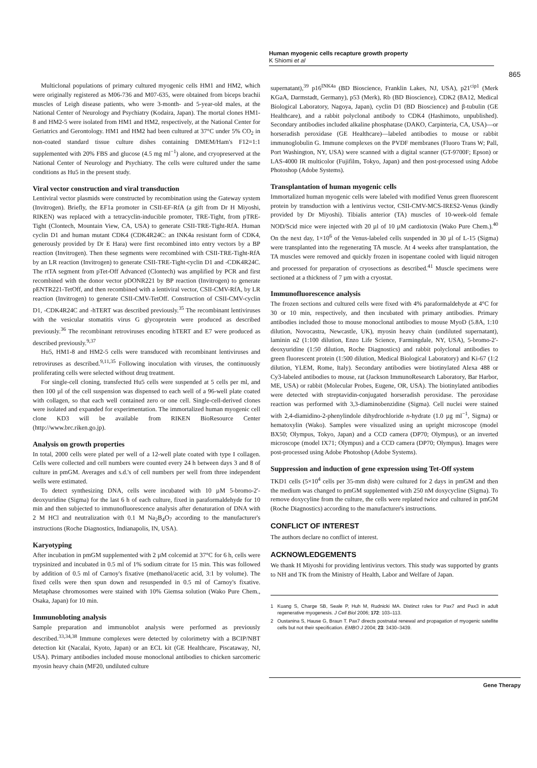Human myogenic cells recapture growth property
K Shiomi et al
865
Multiclonal populations of primary cultured myogenic cells HM1 and HM2, which were originally registered as M06-736 and M07-635, were obtained from biceps brachii muscles of Leigh disease patients, who were 3-month- and 5-year-old males, at the National Center of Neurology and Psychiatry (Kodaira, Japan). The mortal clones HM1-8 and HM2-5 were isolated from HM1 and HM2, respectively, at the National Center for Geriatrics and Gerontology. HM1 and HM2 had been cultured at 37°C under 5% CO<sub>2</sub> in non-coated standard tissue culture dishes containing DMEM/Ham's F12=1:1 supplemented with 20% FBS and glucose (4.5 mg ml<sup>−1</sup>) alone, and cryopreserved at the National Center of Neurology and Psychiatry. The cells were cultured under the same conditions as Hu5 in the present study.
Viral vector construction and viral transduction
Lentiviral vector plasmids were constructed by recombination using the Gateway system (Invitrogen). Briefly, the EF1a promoter in CSII-EF-RfA (a gift from Dr H Miyoshi, RIKEN) was replaced with a tetracyclin-inducible promoter, TRE-Tight, from pTRE-Tight (Clontech, Mountain View, CA, USA) to generate CSII-TRE-Tight-RfA. Human cyclin D1 and human mutant CDK4 (CDK4R24C: an INK4a resistant form of CDK4, generously provided by Dr E Hara) were first recombined into entry vectors by a BP reaction (Invitrogen). Then these segments were recombined with CSII-TRE-Tight-RfA by an LR reaction (Invitrogen) to generate CSII-TRE-Tight-cyclin D1 and -CDK4R24C. The rtTA segment from pTet-Off Advanced (Clontech) was amplified by PCR and first recombined with the donor vector pDONR221 by BP reaction (Invitrogen) to generate pENTR221-TetOff, and then recombined with a lentiviral vector, CSII-CMV-RfA, by LR reaction (Invitrogen) to generate CSII-CMV-TetOff. Construction of CSII-CMV-cyclin D1, -CDK4R24C and -hTERT was described previously.<sup>35</sup> The recombinant lentiviruses with the vesicular stomatitis virus G glycoprotein were produced as described previously.<sup>36</sup> The recombinant retroviruses encoding hTERT and E7 were produced as described previously.<sup>9,37</sup>
Hu5, HM1-8 and HM2-5 cells were transduced with recombinant lentiviruses and retroviruses as described.<sup>9,11,35</sup> Following inoculation with viruses, the continuously proliferating cells were selected without drug treatment.
For single-cell cloning, transfected Hu5 cells were suspended at 5 cells per ml, and then 100 µl of the cell suspension was dispensed to each well of a 96-well plate coated with collagen, so that each well contained zero or one cell. Single-cell-derived clones were isolated and expanded for experimentation. The immortalized human myogenic cell clone KD3 will be available from RIKEN BioResource Center (http://www.brc.riken.go.jp).
Analysis on growth properties
In total, 2000 cells were plated per well of a 12-well plate coated with type I collagen. Cells were collected and cell numbers were counted every 24 h between days 3 and 8 of culture in pmGM. Averages and s.d.'s of cell numbers per well from three independent wells were estimated.
To detect synthesizing DNA, cells were incubated with 10 µM 5-bromo-2′-deoxyuridine (Sigma) for the last 6 h of each culture, fixed in paraformaldehyde for 10 min and then subjected to immunofluorescence analysis after denaturation of DNA with 2 M HCl and neutralization with 0.1 M Na<sub>2</sub>B<sub>4</sub>O<sub>7</sub> according to the manufacturer's instructions (Roche Diagnostics, Indianapolis, IN, USA).
Karyotyping
After incubation in pmGM supplemented with 2 µM colcemid at 37°C for 6 h, cells were trypsinized and incubated in 0.5 ml of 1% sodium citrate for 15 min. This was followed by addition of 0.5 ml of Carnoy's fixative (methanol/acetic acid, 3:1 by volume). The fixed cells were then spun down and resuspended in 0.5 ml of Carnoy's fixative. Metaphase chromosomes were stained with 10% Giemsa solution (Wako Pure Chem., Osaka, Japan) for 10 min.
Immunobloting analysis
Sample preparation and immunoblot analysis were performed as previously described.<sup>33,34,38</sup> Immune complexes were detected by colorimetry with a BCIP/NBT detection kit (Nacalai, Kyoto, Japan) or an ECL kit (GE Healthcare, Piscataway, NJ, USA). Primary antibodies included mouse monoclonal antibodies to chicken sarcomeric myosin heavy chain (MF20, undiluted culture
supernatant),<sup>39</sup> p16<sup>INK4a</sup> (BD Bioscience, Franklin Lakes, NJ, USA), p21<sup>cip1</sup> (Merk KGaA, Darmstadt, Germany), p53 (Merk), Rb (BD Bioscience), CDK2 (8A12, Medical Biological Laboratory, Nagoya, Japan), cyclin D1 (BD Bioscience) and β-tubulin (GE Healthcare), and a rabbit polyclonal antibody to CDK4 (Hashimoto, unpublished). Secondary antibodies included alkaline phosphatase (DAKO, Carpinteria, CA, USA)—or horseradish peroxidase (GE Healthcare)—labeled antibodies to mouse or rabbit immunoglobulin G. Immune complexes on the PVDF membranes (Fluoro Trans W; Pall, Port Washington, NY, USA) were scanned with a digital scanner (GT-9700F; Epson) or LAS-4000 IR multicolor (Fujifilm, Tokyo, Japan) and then post-processed using Adobe Photoshop (Adobe Systems).
Transplantation of human myogenic cells
Immortalized human myogenic cells were labeled with modified Venus green fluorescent protein by transduction with a lentivirus vector, CSII-CMV-MCS-IRES2-Venus (kindly provided by Dr Miyoshi). Tibialis anterior (TA) muscles of 10-week-old female NOD/Scid mice were injected with 20 µl of 10 µM cardiotoxin (Wako Pure Chem.).<sup>40</sup> On the next day, 1×10<sup>6</sup> of the Venus-labeled cells suspended in 30 µl of L-15 (Sigma) were transplanted into the regenerating TA muscle. At 4 weeks after transplantation, the TA muscles were removed and quickly frozen in isopentane cooled with liquid nitrogen and processed for preparation of cryosections as described.<sup>41</sup> Muscle specimens were sectioned at a thickness of 7 µm with a cryostat.
Immunofluorescence analysis
The frozen sections and cultured cells were fixed with 4% paraformaldehyde at 4°C for 30 or 10 min, respectively, and then incubated with primary antibodies. Primary antibodies included those to mouse monoclonal antibodies to mouse MyoD (5.8A, 1:10 dilution, Novocastra, Newcastle, UK), myosin heavy chain (undiluted supernatant), laminin α2 (1:100 dilution, Enzo Life Science, Farmingdale, NY, USA), 5-bromo-2′-deoxyuridine (1:50 dilution, Roche Diagnostics) and rabbit polyclonal antibodies to green fluorescent protein (1:500 dilution, Medical Biological Laboratory) and Ki-67 (1:2 dilution, YLEM, Rome, Italy). Secondary antibodies were biotinylated Alexa 488 or Cy3-labeled antibodies to mouse, rat (Jackson ImmunoResearch Laboratory, Bar Harbor, ME, USA) or rabbit (Molecular Probes, Eugene, OR, USA). The biotinylated antibodies were detected with streptavidin-conjugated horseradish peroxidase. The peroxidase reaction was performed with 3,3-diaminobenzidine (Sigma). Cell nuclei were stained with 2,4-diamidino-2-phenylindole dihydrochloride n-hydrate (1.0 µg ml<sup>−1</sup>, Sigma) or hematoxylin (Wako). Samples were visualized using an upright microscope (model BX50; Olympus, Tokyo, Japan) and a CCD camera (DP70; Olympus), or an inverted microscope (model IX71; Olympus) and a CCD camera (DP70; Olympus). Images were post-processed using Adobe Photoshop (Adobe Systems).
Suppression and induction of gene expression using Tet-Off system
TKD1 cells (5×10<sup>4</sup> cells per 35-mm dish) were cultured for 2 days in pmGM and then the medium was changed to pmGM supplemented with 250 nM doxycycline (Sigma). To remove doxycyline from the culture, the cells were replated twice and cultured in pmGM (Roche Diagnostics) according to the manufacturer's instructions.
CONFLICT OF INTEREST
The authors declare no conflict of interest.
ACKNOWLEDGEMENTS
We thank H Miyoshi for providing lentivirus vectors. This study was supported by grants to NH and TK from the Ministry of Health, Labor and Welfare of Japan.
1 Kuang S, Charge SB, Seale P, Huh M, Rudnicki MA. Distinct roles for Pax7 and Pax3 in adult regenerative myogenesis. J Cell Biol 2006; 172: 103–113.
2 Oustanina S, Hause G, Braun T. Pax7 directs postnatal renewal and propagation of myogenic satellite cells but not their specification. EMBO J 2004; 23: 3430–3439.
Gene Therapy